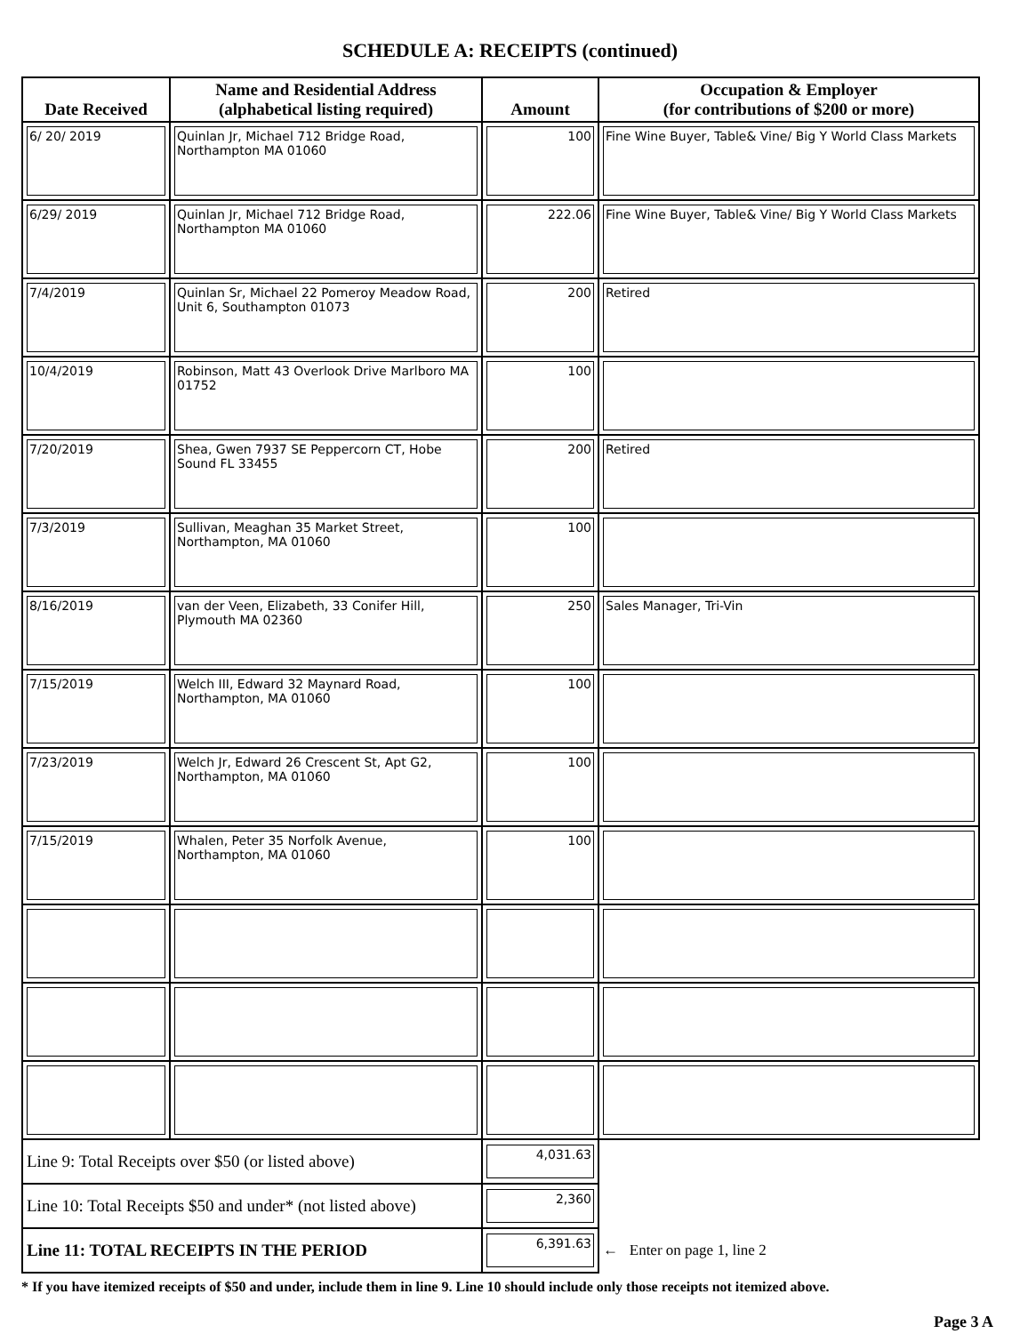SCHEDULE A: RECEIPTS (continued)
| Date Received | Name and Residential Address (alphabetical listing required) | Amount | Occupation & Employer (for contributions of $200 or more) |
| --- | --- | --- | --- |
| 6/ 20/ 2019 | Quinlan Jr, Michael 712 Bridge Road, Northampton MA 01060 | 100 | Fine Wine Buyer, Table& Vine/ Big Y World Class Markets |
| 6/29/ 2019 | Quinlan Jr, Michael 712 Bridge Road, Northampton MA 01060 | 222.06 | Fine Wine Buyer, Table& Vine/ Big Y World Class Markets |
| 7/4/2019 | Quinlan Sr, Michael 22 Pomeroy Meadow Road, Unit 6, Southampton 01073 | 200 | Retired |
| 10/4/2019 | Robinson, Matt 43 Overlook Drive Marlboro MA 01752 | 100 | |
| 7/20/2019 | Shea, Gwen 7937 SE Peppercorn CT, Hobe Sound FL 33455 | 200 | Retired |
| 7/3/2019 | Sullivan, Meaghan 35 Market Street, Northampton, MA 01060 | 100 | |
| 8/16/2019 | van der Veen, Elizabeth, 33 Conifer Hill, Plymouth MA 02360 | 250 | Sales Manager, Tri-Vin |
| 7/15/2019 | Welch III, Edward 32 Maynard Road, Northampton, MA 01060 | 100 | |
| 7/23/2019 | Welch Jr, Edward 26 Crescent St, Apt G2, Northampton, MA 01060 | 100 | |
| 7/15/2019 | Whalen, Peter 35 Norfolk Avenue, Northampton, MA 01060 | 100 | |
| Line 9: Total Receipts over $50 (or listed above) | | 4,031.63 | |
| Line 10: Total Receipts $50 and under* (not listed above) | | 2,360 | |
| Line 11: TOTAL RECEIPTS IN THE PERIOD | | 6,391.63 | ← Enter on page 1, line 2 |
* If you have itemized receipts of $50 and under, include them in line 9. Line 10 should include only those receipts not itemized above.
Page 3 A